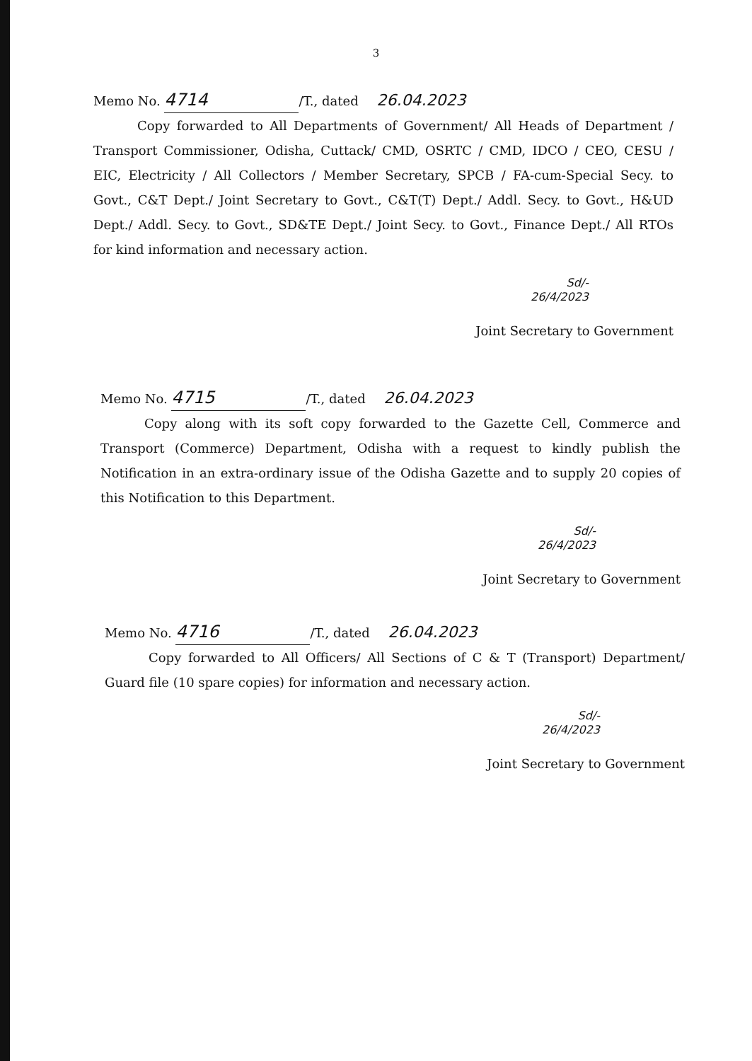3
Memo No. 4714 /T., dated 26.04.2023
Copy forwarded to All Departments of Government/ All Heads of Department / Transport Commissioner, Odisha, Cuttack/ CMD, OSRTC / CMD, IDCO / CEO, CESU / EIC, Electricity / All Collectors / Member Secretary, SPCB / FA-cum-Special Secy. to Govt., C&T Dept./ Joint Secretary to Govt., C&T(T) Dept./ Addl. Secy. to Govt., H&UD Dept./ Addl. Secy. to Govt., SD&TE Dept./ Joint Secy. to Govt., Finance Dept./ All RTOs for kind information and necessary action.
Sd/-
26/4/2023
Joint Secretary to Government
Memo No. 4715 /T., dated 26.04.2023
Copy along with its soft copy forwarded to the Gazette Cell, Commerce and Transport (Commerce) Department, Odisha with a request to kindly publish the Notification in an extra-ordinary issue of the Odisha Gazette and to supply 20 copies of this Notification to this Department.
Sd/-
26/4/2023
Joint Secretary to Government
Memo No. 4716 /T., dated 26.04.2023
Copy forwarded to All Officers/ All Sections of C & T (Transport) Department/ Guard file (10 spare copies) for information and necessary action.
Sd/-
26/4/2023
Joint Secretary to Government